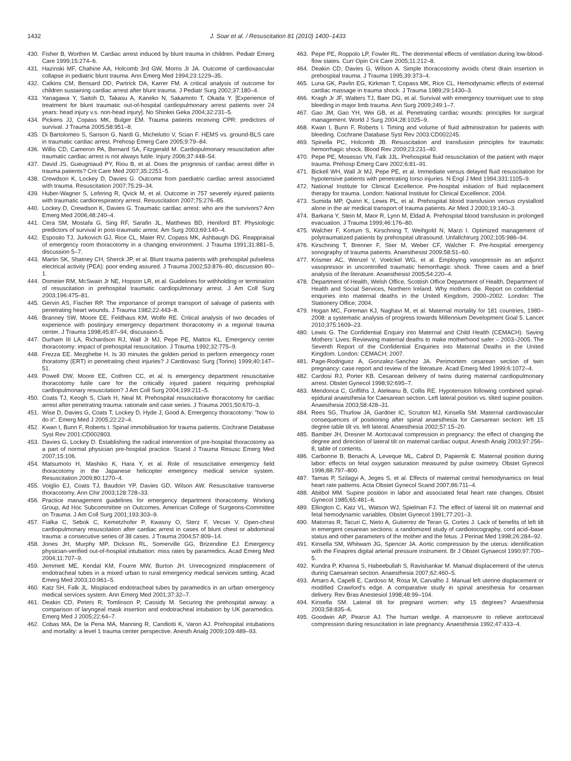1432 J. Soar et al. / Resuscitation 81 (2010) 1400–1433
430. Fisher B, Worthen M. Cardiac arrest induced by blunt trauma in children. Pediatr Emerg Care 1999;15:274–6.
431. Hazinski MF, Chahine AA, Holcomb 3rd GW, Morris Jr JA. Outcome of cardiovascular collapse in pediatric blunt trauma. Ann Emerg Med 1994;23:1229–35.
432. Calkins CM, Bensard DD, Partrick DA, Karrer FM. A critical analysis of outcome for children sustaining cardiac arrest after blunt trauma. J Pediatr Surg 2002;37:180–4.
433. Yanagawa Y, Saitoh D, Takasu A, Kaneko N, Sakamoto T, Okada Y. [Experience of treatment for blunt traumatic out-of-hospital cardiopulmonary arrest patients over 24 years: head injury v.s. non-head injury]. No Shinkei Geka 2004;32:231–5.
434. Pickens JJ, Copass MK, Bulger EM. Trauma patients receiving CPR: predictors of survival. J Trauma 2005;58:951–8.
435. Di Bartolomeo S, Sanson G, Nardi G, Michelutto V, Scian F. HEMS vs. ground-BLS care in traumatic cardiac arrest. Prehosp Emerg Care 2005;9:79–84.
436. Willis CD, Cameron PA, Bernard SA, Fitzgerald M. Cardiopulmonary resuscitation after traumatic cardiac arrest is not always futile. Injury 2006;37:448–54.
437. David JS, Gueugniaud PY, Riou B, et al. Does the prognosis of cardiac arrest differ in trauma patients? Crit Care Med 2007;35:2251–5.
438. Crewdson K, Lockey D, Davies G. Outcome from paediatric cardiac arrest associated with trauma. Resuscitation 2007;75:29–34.
439. Huber-Wagner S, Lefering R, Qvick M, et al. Outcome in 757 severely injured patients with traumatic cardiorespiratory arrest. Resuscitation 2007;75:276–85.
440. Lockey D, Crewdson K, Davies G. Traumatic cardiac arrest: who are the survivors? Ann Emerg Med 2006;48:240–4.
441. Cera SM, Mostafa G, Sing RF, Sarafin JL, Matthews BD, Heniford BT. Physiologic predictors of survival in post-traumatic arrest. Am Surg 2003;69:140–4.
442. Esposito TJ, Jurkovich GJ, Rice CL, Maier RV, Copass MK, Ashbaugh DG. Reappraisal of emergency room thoracotomy in a changing environment. J Trauma 1991;31:881–5, discussion 5–7.
443. Martin SK, Shatney CH, Sherck JP, et al. Blunt trauma patients with prehospital pulseless electrical activity (PEA): poor ending assured. J Trauma 2002;53:876–80, discussion 80–1.
444. Domeier RM, McSwain Jr NE, Hopson LR, et al. Guidelines for withholding or termination of resuscitation in prehospital traumatic cardiopulmonary arrest. J Am Coll Surg 2003;196:475–81.
445. Gervin AS, Fischer RP. The importance of prompt transport of salvage of patients with penetrating heart wounds. J Trauma 1982;22:443–8.
446. Branney SW, Moore EE, Feldhaus KM, Wolfe RE. Critical analysis of two decades of experience with postinjury emergency department thoracotomy in a regional trauma center. J Trauma 1998;45:87–94, discussion-5.
447. Durham III LA, Richardson RJ, Wall Jr MJ, Pepe PE, Mattox KL. Emergency center thoracotomy: impact of prehospital resuscitation. J Trauma 1992;32:775–9.
448. Frezza EE. Mezghebe H. Is 30 minutes the golden period to perform emergency room thoratomy (ERT) in penetrating chest injuries? J Cardiovasc Surg (Torino) 1999;40:147–51.
449. Powell DW, Moore EE, Cothren CC, et al. Is emergency department resuscitative thoracotomy futile care for the critically injured patient requiring prehospital cardiopulmonary resuscitation? J Am Coll Surg 2004;199:211–5.
450. Coats TJ, Keogh S, Clark H, Neal M. Prehospital resuscitative thoracotomy for cardiac arrest after penetrating trauma: rationale and case series. J Trauma 2001;50:670–3.
451. Wise D, Davies G, Coats T, Lockey D, Hyde J, Good A. Emergency thoracotomy: "how to do it". Emerg Med J 2005;22:22–4.
452. Kwan I, Bunn F, Roberts I. Spinal immobilisation for trauma patients. Cochrane Database Syst Rev 2001:CD002803.
453. Davies G, Lockey D. Establishing the radical intervention of pre-hospital thoracotomy as a part of normal physician pre-hospital practice. Scand J Trauma Resusc Emerg Med 2007;15:106.
454. Matsumoto H, Mashiko K, Hara Y, et al. Role of resuscitative emergency field thoracotomy in the Japanese helicopter emergency medical service system. Resuscitation 2009;80:1270–4.
455. Voiglio EJ, Coats TJ, Baudoin YP, Davies GD, Wilson AW. Resuscitative transverse thoracotomy. Ann Chir 2003;128:728–33.
456. Practice management guidelines for emergency department thoracotomy. Working Group, Ad Hoc Subcommittee on Outcomes, American College of Surgeons-Committee on Trauma. J Am Coll Surg 2001;193:303–9.
457. Fialka C, Sebok C, Kemetzhofer P, Kwasny O, Sterz F, Vecsei V. Open-chest cardiopulmonary resuscitation after cardiac arrest in cases of blunt chest or abdominal trauma: a consecutive series of 38 cases. J Trauma 2004;57:809–14.
458. Jones JH, Murphy MP, Dickson RL, Somerville GG, Brizendine EJ. Emergency physician-verified out-of-hospital intubation: miss rates by paramedics. Acad Emerg Med 2004;11:707–9.
459. Jemmett ME, Kendal KM, Fourre MW, Burton JH. Unrecognized misplacement of endotracheal tubes in a mixed urban to rural emergency medical services setting. Acad Emerg Med 2003;10:961–5.
460. Katz SH, Falk JL. Misplaced endotracheal tubes by paramedics in an urban emergency medical services system. Ann Emerg Med 2001;37:32–7.
461. Deakin CD, Peters R, Tomlinson P, Cassidy M. Securing the prehospital airway: a comparison of laryngeal mask insertion and endotracheal intubation by UK paramedics. Emerg Med J 2005;22:64–7.
462. Cobas MA, De la Pena MA, Manning R, Candiotti K, Varon AJ. Prehospital intubations and mortality: a level 1 trauma center perspective. Anesth Analg 2009;109:489–93.
463. Pepe PE, Roppolo LP, Fowler RL. The detrimental effects of ventilation during low-blood-flow states. Curr Opin Crit Care 2005;11:212–8.
464. Deakin CD, Davies G, Wilson A. Simple thoracostomy avoids chest drain insertion in prehospital trauma. J Trauma 1995;39:373–4.
465. Luna GK, Pavlin EG, Kirkman T, Copass MK, Rice CL. Hemodynamic effects of external cardiac massage in trauma shock. J Trauma 1989;29:1430–3.
466. Kragh Jr JF, Walters TJ, Baer DG, et al. Survival with emergency tourniquet use to stop bleeding in major limb trauma. Ann Surg 2009;249:1–7.
467. Gao JM, Gao YH, Wei GB, et al. Penetrating cardiac wounds: principles for surgical management. World J Surg 2004;28:1025–9.
468. Kwan I, Bunn F, Roberts I. Timing and volume of fluid administration for patients with bleeding. Cochrane Database Syst Rev 2003:CD002245.
469. Spinella PC, Holcomb JB. Resuscitation and transfusion principles for traumatic hemorrhagic shock. Blood Rev 2009;23:231–40.
470. Pepe PE, Mosesso VN, Falk JJL. Prehospital fluid resuscitation of the patient with major trauma. Prehosp Emerg Care 2002;6:81–91.
471. Bickell WH, Wall Jr MJ, Pepe PE, et al. Immediate versus delayed fluid resuscitation for hypotensive patients with penetrating torso injuries. N Engl J Med 1994;331:1105–9.
472. National Institute for Clinical Excellence. Pre-hospital initiation of fluid replacement therapy for trauma. London: National Institute for Clinical Excellence; 2004.
473. Sumida MP, Quinn K, Lewis PL, et al. Prehospital blood transfusion versus crystalloid alone in the air medical transport of trauma patients. Air Med J 2000;19:140–3.
474. Barkana Y, Stein M, Maor R, Lynn M, Eldad A. Prehospital blood transfusion in prolonged evacuation. J Trauma 1999;46:176–80.
475. Walcher F, Kortum S, Kirschning T, Weihgold N, Marzi I. Optimized management of polytraumatized patients by prehospital ultrasound. Unfallchirurg 2002;105:986–94.
476. Kirschning T, Brenner F, Stier M, Weber CF, Walcher F. Pre-hospital emergency sonography of trauma patients. Anaesthesist 2009;58:51–60.
477. Krismer AC, Wenzel V, Voelckel WG, et al. Employing vasopressin as an adjunct vasopressor in uncontrolled traumatic hemorrhagic shock. Three cases and a brief analysis of the literature. Anaesthesist 2005;54:220–4.
478. Department of Health, Welsh Office, Scottish Office Department of Health, Department of Health and Social Services, Northern Ireland. Why mothers die. Report on confidential enquiries into maternal deaths in the United Kingdom, 2000–2002. London: The Stationery Office; 2004.
479. Hogan MC, Foreman KJ, Naghavi M, et al. Maternal mortality for 181 countries, 1980–2008: a systematic analysis of progress towards Millennium Development Goal 5. Lancet 2010;375:1609–23.
480. Lewis G. The Confidential Enquiry into Maternal and Child Health (CEMACH). Saving Mothers' Lives: Reviewing maternal deaths to make motherhood safer – 2003–2005. The Seventh Report of the Confidential Enquiries into Maternal Deaths in the United Kingdom. London: CEMACH; 2007.
481. Page-Rodriguez A, Gonzalez-Sanchez JA. Perimortem cesarean section of twin pregnancy: case report and review of the literature. Acad Emerg Med 1999;6:1072–4.
482. Cardosi RJ, Porter KB. Cesarean delivery of twins during maternal cardiopulmonary arrest. Obstet Gynecol 1998;92:695–7.
483. Mendonca C, Griffiths J, Ateleanu B, Collis RE. Hypotension following combined spinal-epidural anaesthesia for Caesarean section. Left lateral position vs. tilted supine position. Anaesthesia 2003;58:428–31.
484. Rees SG, Thurlow JA, Gardner IC, Scrutton MJ, Kinsella SM. Maternal cardiovascular consequences of positioning after spinal anaesthesia for Caesarean section: left 15 degree table tilt vs. left lateral. Anaesthesia 2002;57:15–20.
485. Bamber JH, Dresner M. Aortocaval compression in pregnancy: the effect of changing the degree and direction of lateral tilt on maternal cardiac output. Anesth Analg 2003;97:256–8, table of contents.
486. Carbonne B, Benachi A, Leveque ML, Cabrol D, Papiernik E. Maternal position during labor: effects on fetal oxygen saturation measured by pulse oximetry. Obstet Gynecol 1996;88:797–800.
487. Tamas P, Szilagyi A, Jeges S, et al. Effects of maternal central hemodynamics on fetal heart rate patterns. Acta Obstet Gynecol Scand 2007;86:711–4.
488. Abitbol MM. Supine position in labor and associated fetal heart rate changes. Obstet Gynecol 1985;65:481–6.
489. Ellington C, Katz VL, Watson WJ, Spielman FJ. The effect of lateral tilt on maternal and fetal hemodynamic variables. Obstet Gynecol 1991;77:201–3.
490. Matorras R, Tacuri C, Nieto A, Gutierrez de Teran G, Cortes J. Lack of benefits of left tilt in emergent cesarean sections: a randomized study of cardiotocography, cord acid–base status and other parameters of the mother and the fetus. J Perinat Med 1998;26:284–92.
491. Kinsella SM, Whitwam JG, Spencer JA. Aortic compression by the uterus: identification with the Finapres digital arterial pressure instrument. Br J Obstet Gynaecol 1990;97:700–5.
492. Kundra P, Khanna S, Habeebullah S, Ravishankar M. Manual displacement of the uterus during Caesarean section. Anaesthesia 2007;62:460–5.
493. Amaro A, Capelli E, Cardoso M, Rosa M, Carvalho J. Manual left uterine displacement or modified Crawford's edge. A comparative study in spinal anesthesia for cesarean delivery. Rev Bras Anestesiol 1998;48:99–104.
494. Kinsella SM. Lateral tilt for pregnant women: why 15 degrees? Anaesthesia 2003;58:835–6.
495. Goodwin AP, Pearce AJ. The human wedge. A manoeuvre to relieve aortocaval compression during resuscitation in late pregnancy. Anaesthesia 1992;47:433–4.